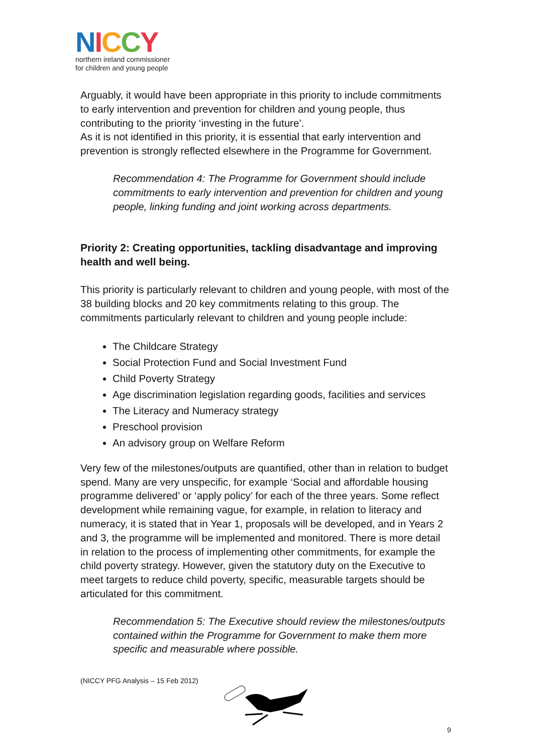NICCY
northern ireland commissioner
for children and young people
Arguably, it would have been appropriate in this priority to include commitments to early intervention and prevention for children and young people, thus contributing to the priority ‘investing in the future’.
As it is not identified in this priority, it is essential that early intervention and prevention is strongly reflected elsewhere in the Programme for Government.
Recommendation 4: The Programme for Government should include commitments to early intervention and prevention for children and young people, linking funding and joint working across departments.
Priority 2: Creating opportunities, tackling disadvantage and improving health and well being.
This priority is particularly relevant to children and young people, with most of the 38 building blocks and 20 key commitments relating to this group. The commitments particularly relevant to children and young people include:
The Childcare Strategy
Social Protection Fund and Social Investment Fund
Child Poverty Strategy
Age discrimination legislation regarding goods, facilities and services
The Literacy and Numeracy strategy
Preschool provision
An advisory group on Welfare Reform
Very few of the milestones/outputs are quantified, other than in relation to budget spend. Many are very unspecific, for example ‘Social and affordable housing programme delivered’ or ‘apply policy’ for each of the three years. Some reflect development while remaining vague, for example, in relation to literacy and numeracy, it is stated that in Year 1, proposals will be developed, and in Years 2 and 3, the programme will be implemented and monitored. There is more detail in relation to the process of implementing other commitments, for example the child poverty strategy. However, given the statutory duty on the Executive to meet targets to reduce child poverty, specific, measurable targets should be articulated for this commitment.
Recommendation 5: The Executive should review the milestones/outputs contained within the Programme for Government to make them more specific and measurable where possible.
(NICCY PFG Analysis – 15 Feb 2012)
9